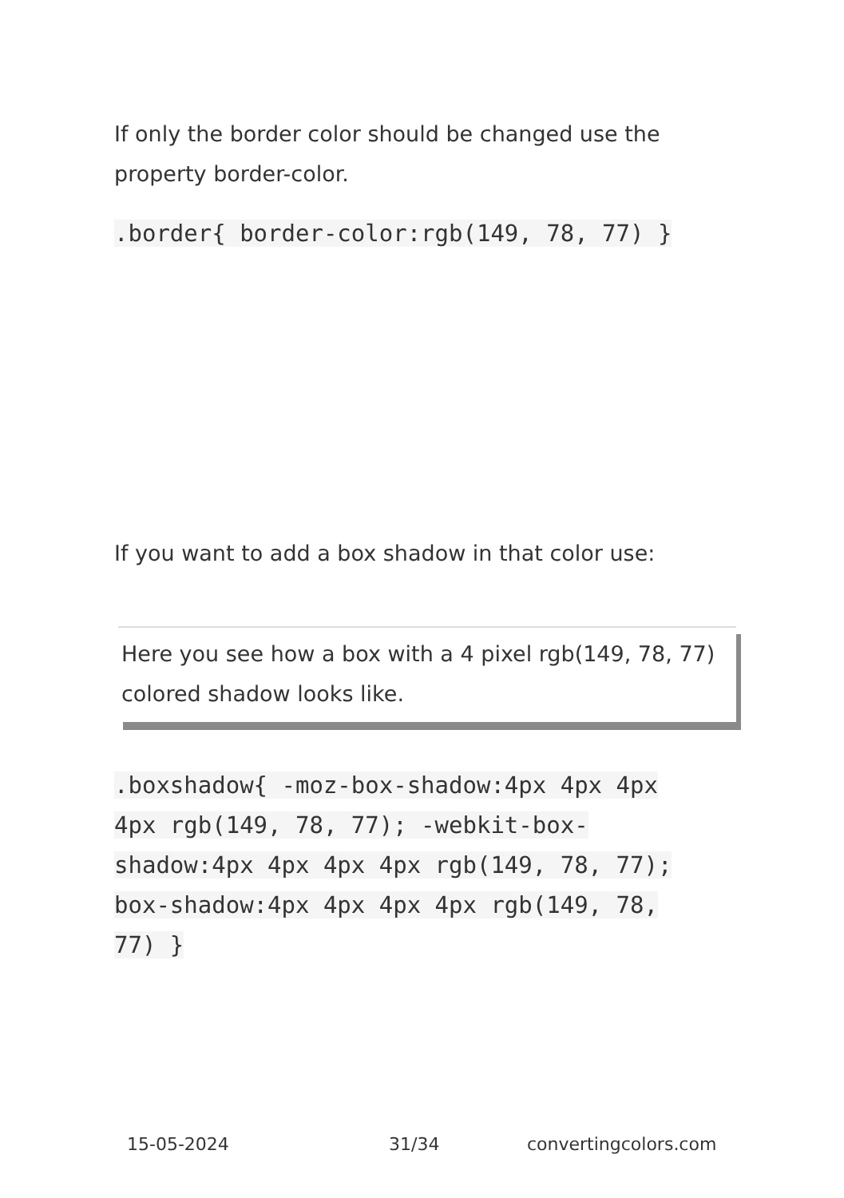If only the border color should be changed use the property border-color.
.border{ border-color:rgb(149, 78, 77) }
If you want to add a box shadow in that color use:
Here you see how a box with a 4 pixel rgb(149, 78, 77) colored shadow looks like.
.boxshadow{ -moz-box-shadow:4px 4px 4px 4px rgb(149, 78, 77); -webkit-box-shadow:4px 4px 4px 4px rgb(149, 78, 77); box-shadow:4px 4px 4px 4px rgb(149, 78, 77) }
15-05-2024 31/34 convertingcolors.com